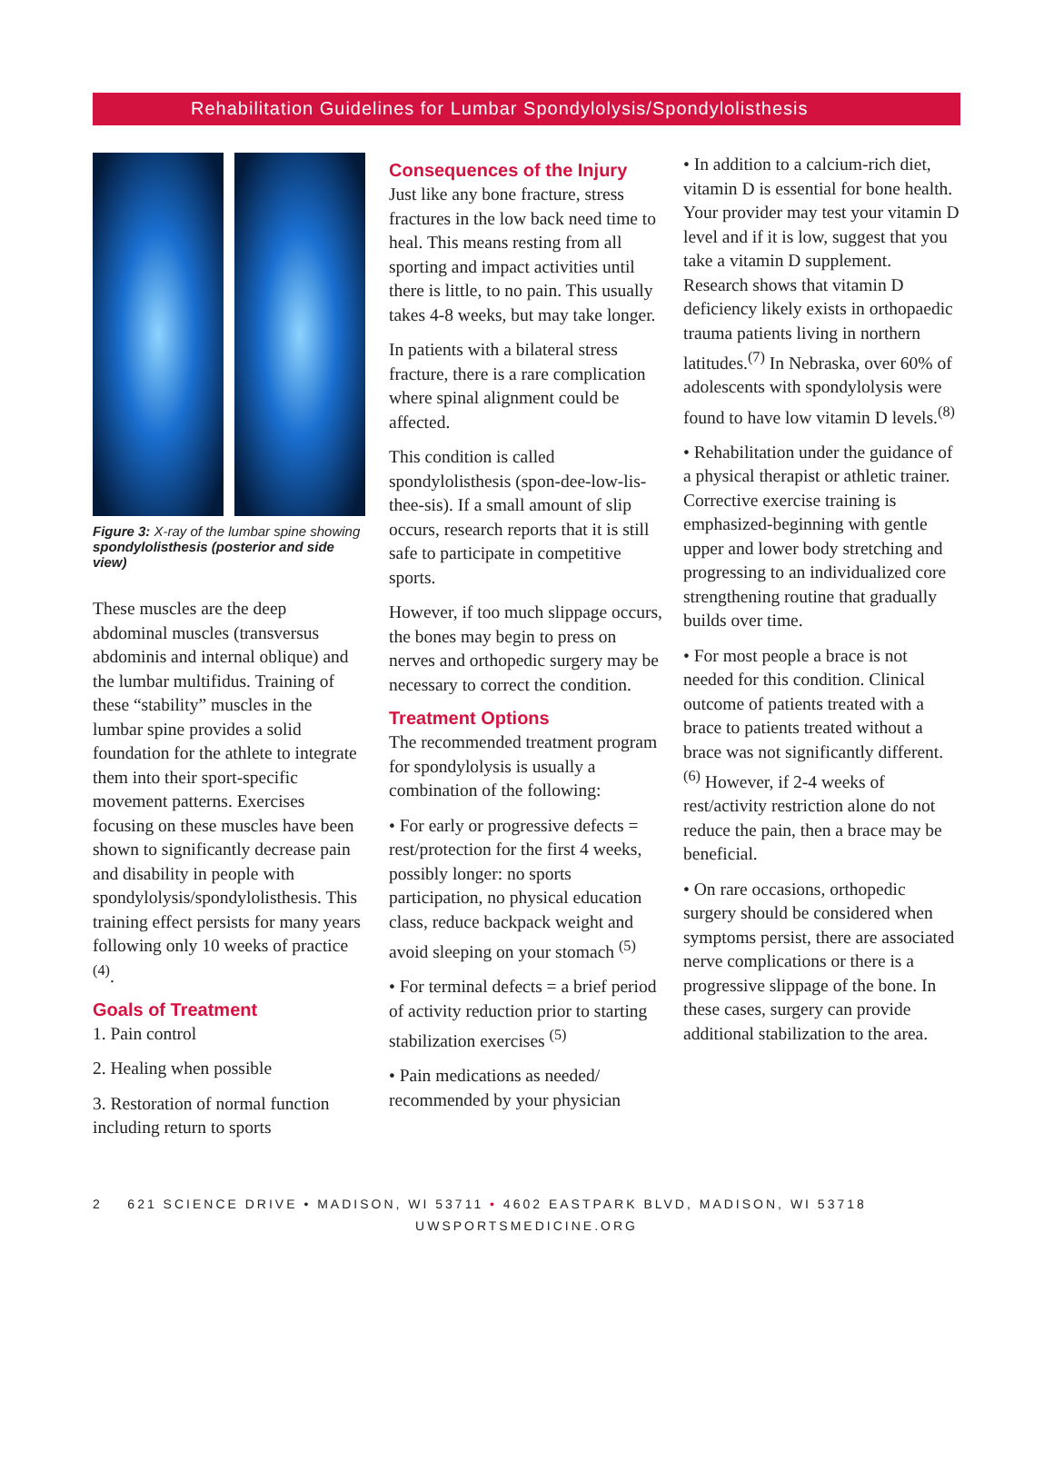Rehabilitation Guidelines for Lumbar Spondylolysis/Spondylolisthesis
Figure 3: X-ray of the lumbar spine showing spondylolisthesis (posterior and side view)
These muscles are the deep abdominal muscles (transversus abdominis and internal oblique) and the lumbar multifidus. Training of these “stability” muscles in the lumbar spine provides a solid foundation for the athlete to integrate them into their sport-specific movement patterns. Exercises focusing on these muscles have been shown to significantly decrease pain and disability in people with spondylolysis/spondylolisthesis. This training effect persists for many years following only 10 weeks of practice <sup>(4)</sup>.
Goals of Treatment
1. Pain control
2. Healing when possible
3. Restoration of normal function including return to sports
Consequences of the Injury
Just like any bone fracture, stress fractures in the low back need time to heal. This means resting from all sporting and impact activities until there is little, to no pain. This usually takes 4-8 weeks, but may take longer.
In patients with a bilateral stress fracture, there is a rare complication where spinal alignment could be affected.
This condition is called spondylolisthesis (spon-dee-low-lis-thee-sis). If a small amount of slip occurs, research reports that it is still safe to participate in competitive sports.
However, if too much slippage occurs, the bones may begin to press on nerves and orthopedic surgery may be necessary to correct the condition.
Treatment Options
The recommended treatment program for spondylolysis is usually a combination of the following:
• For early or progressive defects = rest/protection for the first 4 weeks, possibly longer: no sports participation, no physical education class, reduce backpack weight and avoid sleeping on your stomach <sup>(5)</sup>
• For terminal defects = a brief period of activity reduction prior to starting stabilization exercises <sup>(5)</sup>
• Pain medications as needed/ recommended by your physician
• In addition to a calcium-rich diet, vitamin D is essential for bone health. Your provider may test your vitamin D level and if it is low, suggest that you take a vitamin D supplement. Research shows that vitamin D deficiency likely exists in orthopaedic trauma patients living in northern latitudes.<sup>(7)</sup> In Nebraska, over 60% of adolescents with spondylolysis were found to have low vitamin D levels.<sup>(8)</sup>
• Rehabilitation under the guidance of a physical therapist or athletic trainer. Corrective exercise training is emphasized-beginning with gentle upper and lower body stretching and progressing to an individualized core strengthening routine that gradually builds over time.
• For most people a brace is not needed for this condition. Clinical outcome of patients treated with a brace to patients treated without a brace was not significantly different.<sup>(6)</sup> However, if 2-4 weeks of rest/activity restriction alone do not reduce the pain, then a brace may be beneficial.
• On rare occasions, orthopedic surgery should be considered when symptoms persist, there are associated nerve complications or there is a progressive slippage of the bone. In these cases, surgery can provide additional stabilization to the area.
2 621 SCIENCE DRIVE • MADISON, WI 53711 • 4602 EASTPARK BLVD, MADISON, WI 53718
UWSPORTSMEDICINE.ORG